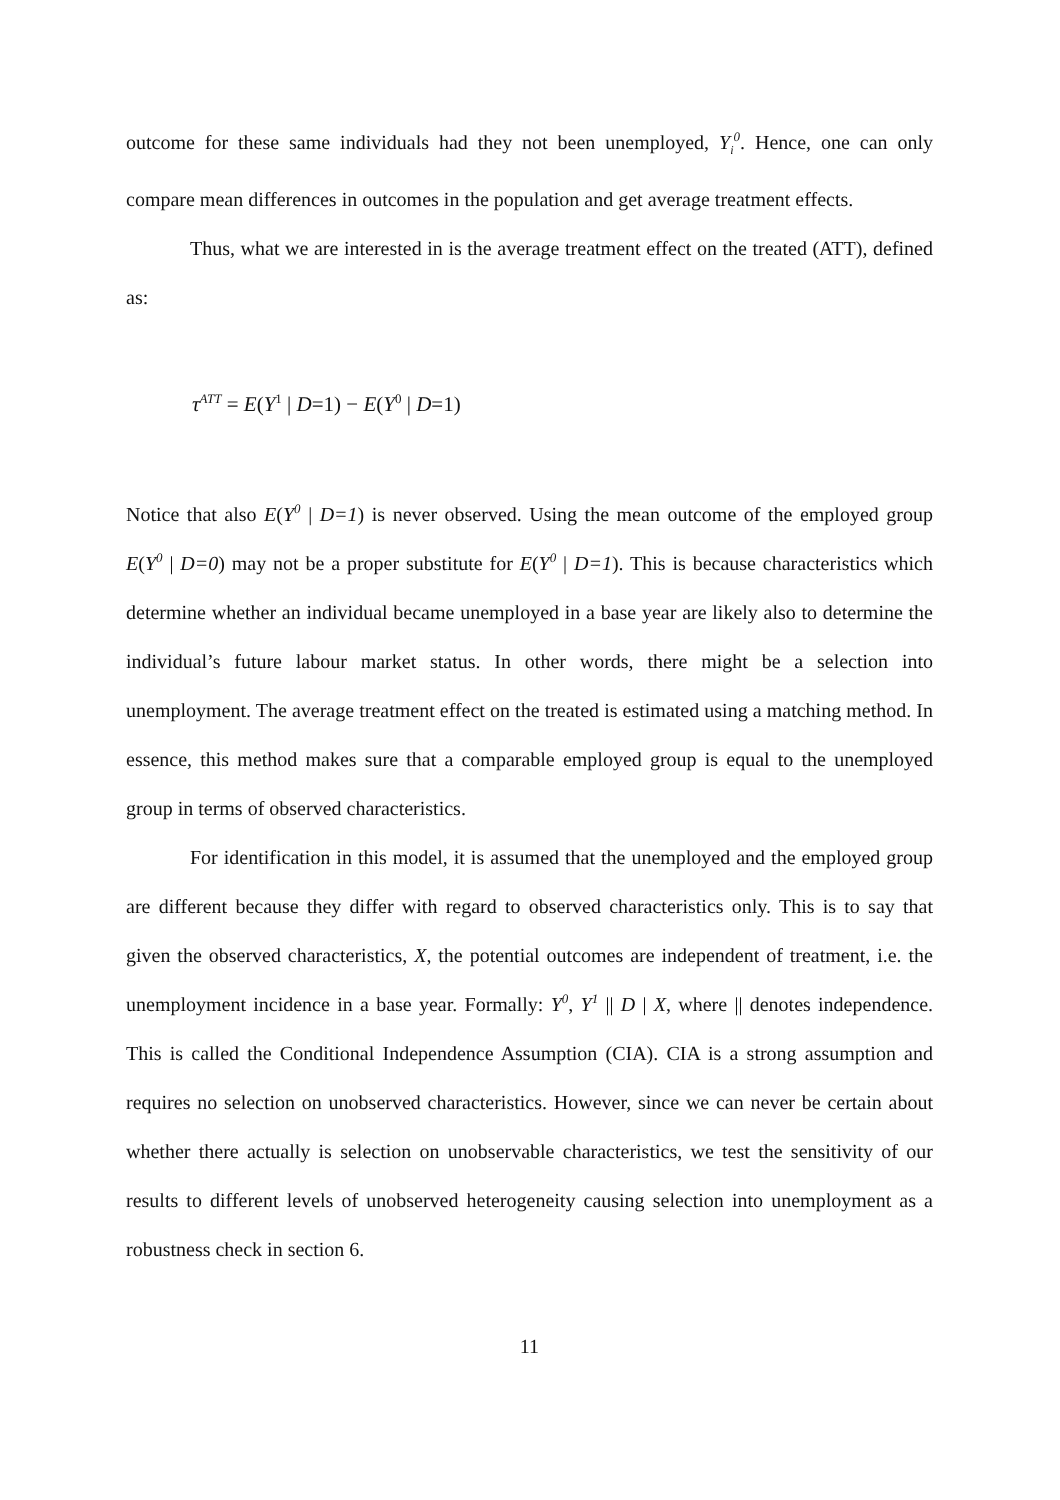outcome for these same individuals had they not been unemployed, Y<sub>i</sub><sup>0</sup>. Hence, one can only compare mean differences in outcomes in the population and get average treatment effects.
Thus, what we are interested in is the average treatment effect on the treated (ATT), defined as:
τ<sup>ATT</sup> = E(Y<sup>1</sup> | D=1) − E(Y<sup>0</sup> | D=1)
Notice that also E(Y<sup>0</sup> | D=1) is never observed. Using the mean outcome of the employed group E(Y<sup>0</sup> | D=0) may not be a proper substitute for E(Y<sup>0</sup> | D=1). This is because characteristics which determine whether an individual became unemployed in a base year are likely also to determine the individual’s future labour market status. In other words, there might be a selection into unemployment. The average treatment effect on the treated is estimated using a matching method. In essence, this method makes sure that a comparable employed group is equal to the unemployed group in terms of observed characteristics.
For identification in this model, it is assumed that the unemployed and the employed group are different because they differ with regard to observed characteristics only. This is to say that given the observed characteristics, X, the potential outcomes are independent of treatment, i.e. the unemployment incidence in a base year. Formally: Y<sup>0</sup>, Y<sup>1</sup> || D | X, where || denotes independence. This is called the Conditional Independence Assumption (CIA). CIA is a strong assumption and requires no selection on unobserved characteristics. However, since we can never be certain about whether there actually is selection on unobservable characteristics, we test the sensitivity of our results to different levels of unobserved heterogeneity causing selection into unemployment as a robustness check in section 6.
11